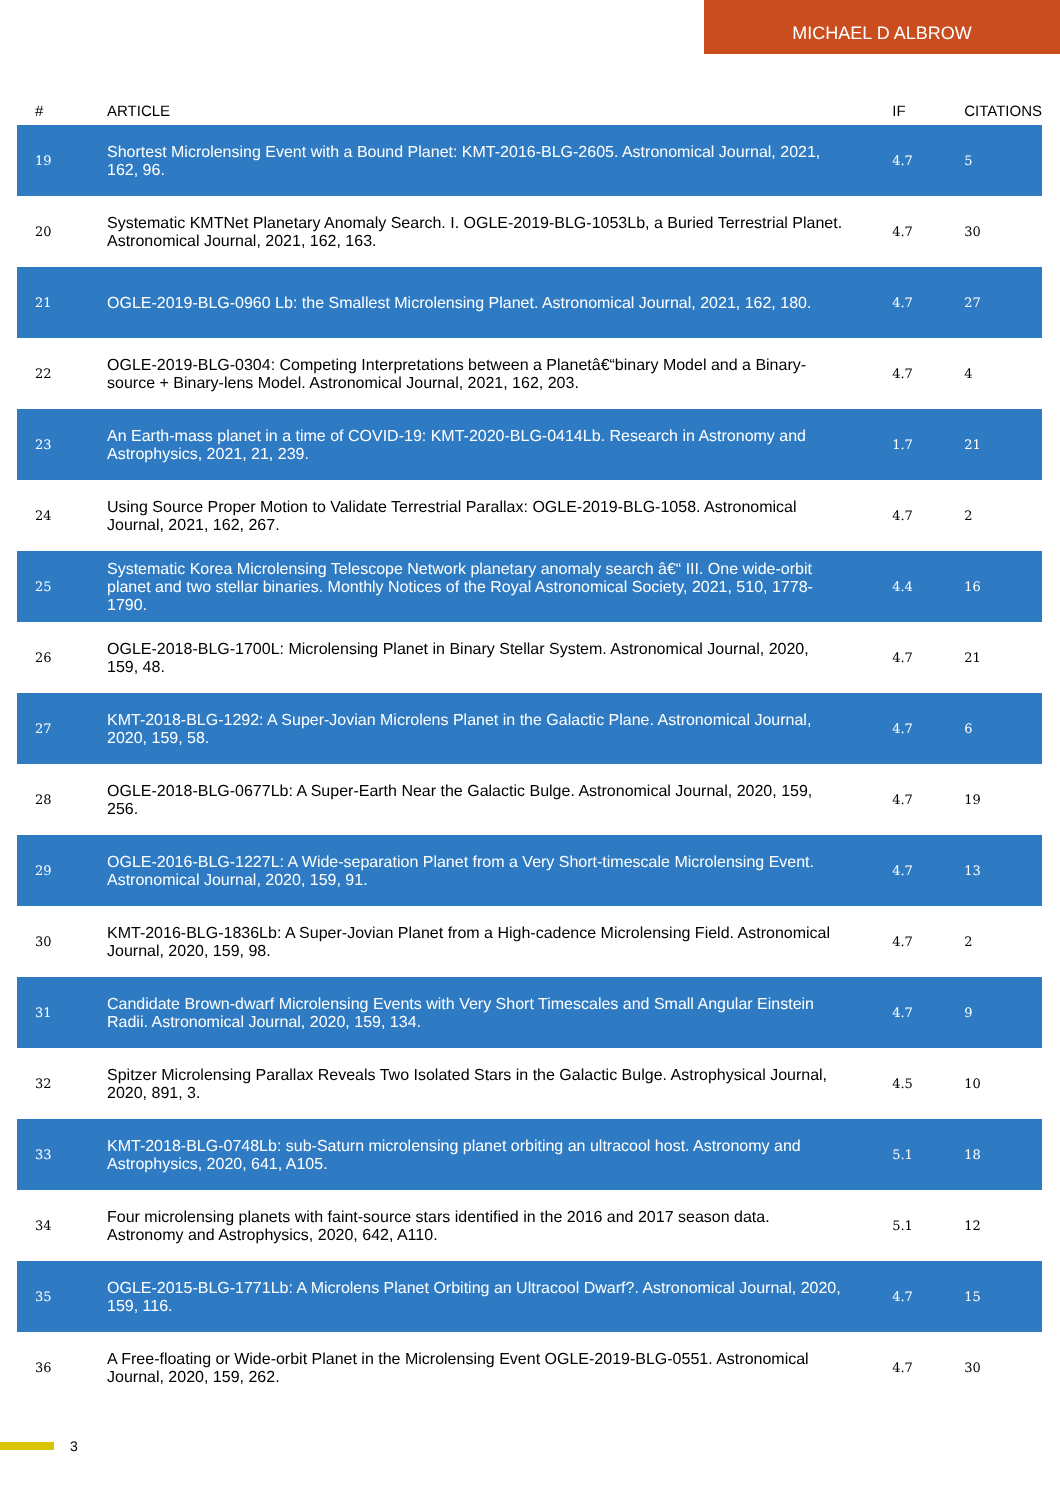MICHAEL D ALBROW
| # | ARTICLE | IF | CITATIONS |
| --- | --- | --- | --- |
| 19 | Shortest Microlensing Event with a Bound Planet: KMT-2016-BLG-2605. Astronomical Journal, 2021, 162, 96. | 4.7 | 5 |
| 20 | Systematic KMTNet Planetary Anomaly Search. I. OGLE-2019-BLG-1053Lb, a Buried Terrestrial Planet. Astronomical Journal, 2021, 162, 163. | 4.7 | 30 |
| 21 | OGLE-2019-BLG-0960 Lb: the Smallest Microlensing Planet. Astronomical Journal, 2021, 162, 180. | 4.7 | 27 |
| 22 | OGLE-2019-BLG-0304: Competing Interpretations between a Planetâ€“binary Model and a Binary-source + Binary-lens Model. Astronomical Journal, 2021, 162, 203. | 4.7 | 4 |
| 23 | An Earth-mass planet in a time of COVID-19: KMT-2020-BLG-0414Lb. Research in Astronomy and Astrophysics, 2021, 21, 239. | 1.7 | 21 |
| 24 | Using Source Proper Motion to Validate Terrestrial Parallax: OGLE-2019-BLG-1058. Astronomical Journal, 2021, 162, 267. | 4.7 | 2 |
| 25 | Systematic Korea Microlensing Telescope Network planetary anomaly search â€“ III. One wide-orbit planet and two stellar binaries. Monthly Notices of the Royal Astronomical Society, 2021, 510, 1778-1790. | 4.4 | 16 |
| 26 | OGLE-2018-BLG-1700L: Microlensing Planet in Binary Stellar System. Astronomical Journal, 2020, 159, 48. | 4.7 | 21 |
| 27 | KMT-2018-BLG-1292: A Super-Jovian Microlens Planet in the Galactic Plane. Astronomical Journal, 2020, 159, 58. | 4.7 | 6 |
| 28 | OGLE-2018-BLG-0677Lb: A Super-Earth Near the Galactic Bulge. Astronomical Journal, 2020, 159, 256. | 4.7 | 19 |
| 29 | OGLE-2016-BLG-1227L: A Wide-separation Planet from a Very Short-timescale Microlensing Event. Astronomical Journal, 2020, 159, 91. | 4.7 | 13 |
| 30 | KMT-2016-BLG-1836Lb: A Super-Jovian Planet from a High-cadence Microlensing Field. Astronomical Journal, 2020, 159, 98. | 4.7 | 2 |
| 31 | Candidate Brown-dwarf Microlensing Events with Very Short Timescales and Small Angular Einstein Radii. Astronomical Journal, 2020, 159, 134. | 4.7 | 9 |
| 32 | Spitzer Microlensing Parallax Reveals Two Isolated Stars in the Galactic Bulge. Astrophysical Journal, 2020, 891, 3. | 4.5 | 10 |
| 33 | KMT-2018-BLG-0748Lb: sub-Saturn microlensing planet orbiting an ultracool host. Astronomy and Astrophysics, 2020, 641, A105. | 5.1 | 18 |
| 34 | Four microlensing planets with faint-source stars identified in the 2016 and 2017 season data. Astronomy and Astrophysics, 2020, 642, A110. | 5.1 | 12 |
| 35 | OGLE-2015-BLG-1771Lb: A Microlens Planet Orbiting an Ultracool Dwarf?. Astronomical Journal, 2020, 159, 116. | 4.7 | 15 |
| 36 | A Free-floating or Wide-orbit Planet in the Microlensing Event OGLE-2019-BLG-0551. Astronomical Journal, 2020, 159, 262. | 4.7 | 30 |
3